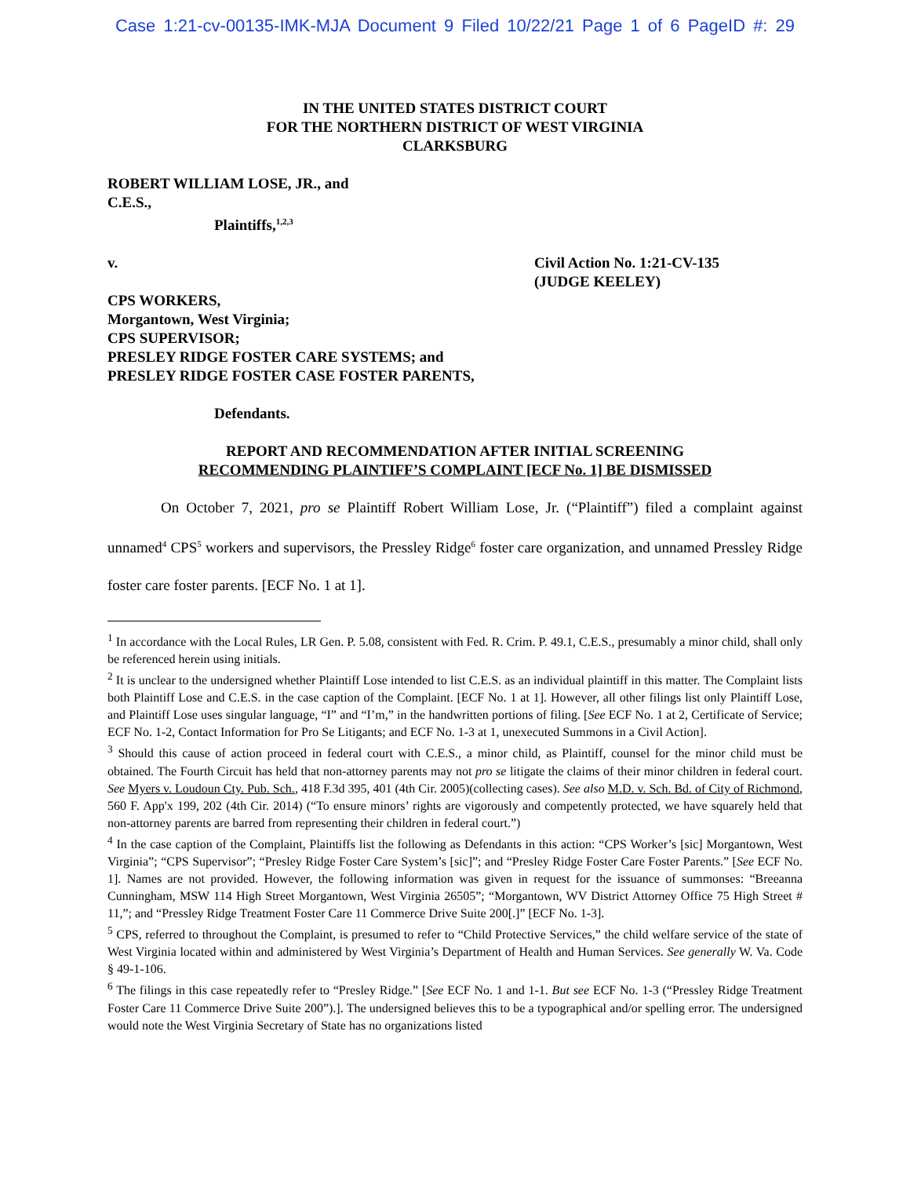Case 1:21-cv-00135-IMK-MJA Document 9 Filed 10/22/21 Page 1 of 6 PageID #: 29
IN THE UNITED STATES DISTRICT COURT
FOR THE NORTHERN DISTRICT OF WEST VIRGINIA
CLARKSBURG
ROBERT WILLIAM LOSE, JR., and
C.E.S.,
Plaintiffs,<sup>1,2,3</sup>
v. Civil Action No. 1:21-CV-135
(JUDGE KEELEY)
CPS WORKERS,
Morgantown, West Virginia;
CPS SUPERVISOR;
PRESLEY RIDGE FOSTER CARE SYSTEMS; and
PRESLEY RIDGE FOSTER CASE FOSTER PARENTS,
Defendants.
REPORT AND RECOMMENDATION AFTER INITIAL SCREENING
RECOMMENDING PLAINTIFF’S COMPLAINT [ECF No. 1] BE DISMISSED
On October 7, 2021, pro se Plaintiff Robert William Lose, Jr. (“Plaintiff”) filed a complaint against unnamed<sup>4</sup> CPS<sup>5</sup> workers and supervisors, the Pressley Ridge<sup>6</sup> foster care organization, and unnamed Pressley Ridge foster care foster parents. [ECF No. 1 at 1].
<sup>1</sup> In accordance with the Local Rules, LR Gen. P. 5.08, consistent with Fed. R. Crim. P. 49.1, C.E.S., presumably a minor child, shall only be referenced herein using initials.
<sup>2</sup> It is unclear to the undersigned whether Plaintiff Lose intended to list C.E.S. as an individual plaintiff in this matter. The Complaint lists both Plaintiff Lose and C.E.S. in the case caption of the Complaint. [ECF No. 1 at 1]. However, all other filings list only Plaintiff Lose, and Plaintiff Lose uses singular language, “I” and “I’m,” in the handwritten portions of filing. [See ECF No. 1 at 2, Certificate of Service; ECF No. 1-2, Contact Information for Pro Se Litigants; and ECF No. 1-3 at 1, unexecuted Summons in a Civil Action].
<sup>3</sup> Should this cause of action proceed in federal court with C.E.S., a minor child, as Plaintiff, counsel for the minor child must be obtained. The Fourth Circuit has held that non-attorney parents may not pro se litigate the claims of their minor children in federal court. See Myers v. Loudoun Cty. Pub. Sch., 418 F.3d 395, 401 (4th Cir. 2005)(collecting cases). See also M.D. v. Sch. Bd. of City of Richmond, 560 F. App'x 199, 202 (4th Cir. 2014) (“To ensure minors’ rights are vigorously and competently protected, we have squarely held that non-attorney parents are barred from representing their children in federal court.”)
<sup>4</sup> In the case caption of the Complaint, Plaintiffs list the following as Defendants in this action: “CPS Worker’s [sic] Morgantown, West Virginia”; “CPS Supervisor”; “Presley Ridge Foster Care System’s [sic]”; and “Presley Ridge Foster Care Foster Parents.” [See ECF No. 1]. Names are not provided. However, the following information was given in request for the issuance of summonses: “Breeanna Cunningham, MSW 114 High Street Morgantown, West Virginia 26505”; “Morgantown, WV District Attorney Office 75 High Street # 11,”; and “Pressley Ridge Treatment Foster Care 11 Commerce Drive Suite 200[.]” [ECF No. 1-3].
<sup>5</sup> CPS, referred to throughout the Complaint, is presumed to refer to “Child Protective Services,” the child welfare service of the state of West Virginia located within and administered by West Virginia’s Department of Health and Human Services. See generally W. Va. Code § 49-1-106.
<sup>6</sup> The filings in this case repeatedly refer to “Presley Ridge.” [See ECF No. 1 and 1-1. But see ECF No. 1-3 (“Pressley Ridge Treatment Foster Care 11 Commerce Drive Suite 200”).]. The undersigned believes this to be a typographical and/or spelling error. The undersigned would note the West Virginia Secretary of State has no organizations listed